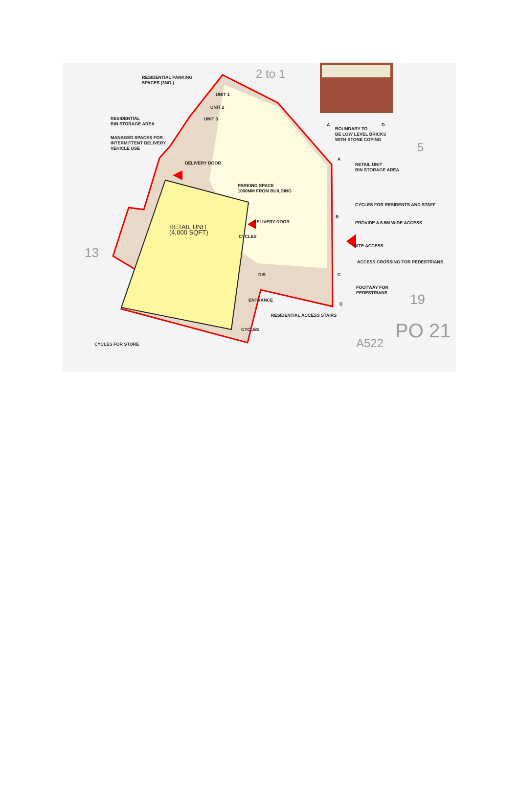RESIDENTIAL PARKING
SPACES (3NO.)
UNIT 1
UNIT 2
UNIT 3
RESIDENTIAL
BIN STORAGE AREA
MANAGED SPACES FOR
INTERMITTENT DELIVERY
VEHICLE USE
DELIVERY DOOR
PARKING SPACE
1000MM FROM BUILDING
RETAIL UNIT
(4,000 SQFT)
DELIVERY DOOR
CYCLES
DIS
A D
BOUNDARY TO
BE LOW LEVEL BRICKS
WITH STONE COPING
A
RETAIL UNIT
BIN STORAGE AREA
CYCLES FOR RESIDENTS AND STAFF
B
PROVIDE A 6.5M WIDE ACCESS
SITE ACCESS
ACCESS CROSSING FOR PEDESTRIANS
C
FOOTWAY FOR
PEDESTRIANS
D
ENTRANCE
RESIDENTIAL ACCESS STAIRS
CYCLES
CYCLES FOR STORE
13
19
PO 21
A522
2 to 1
5